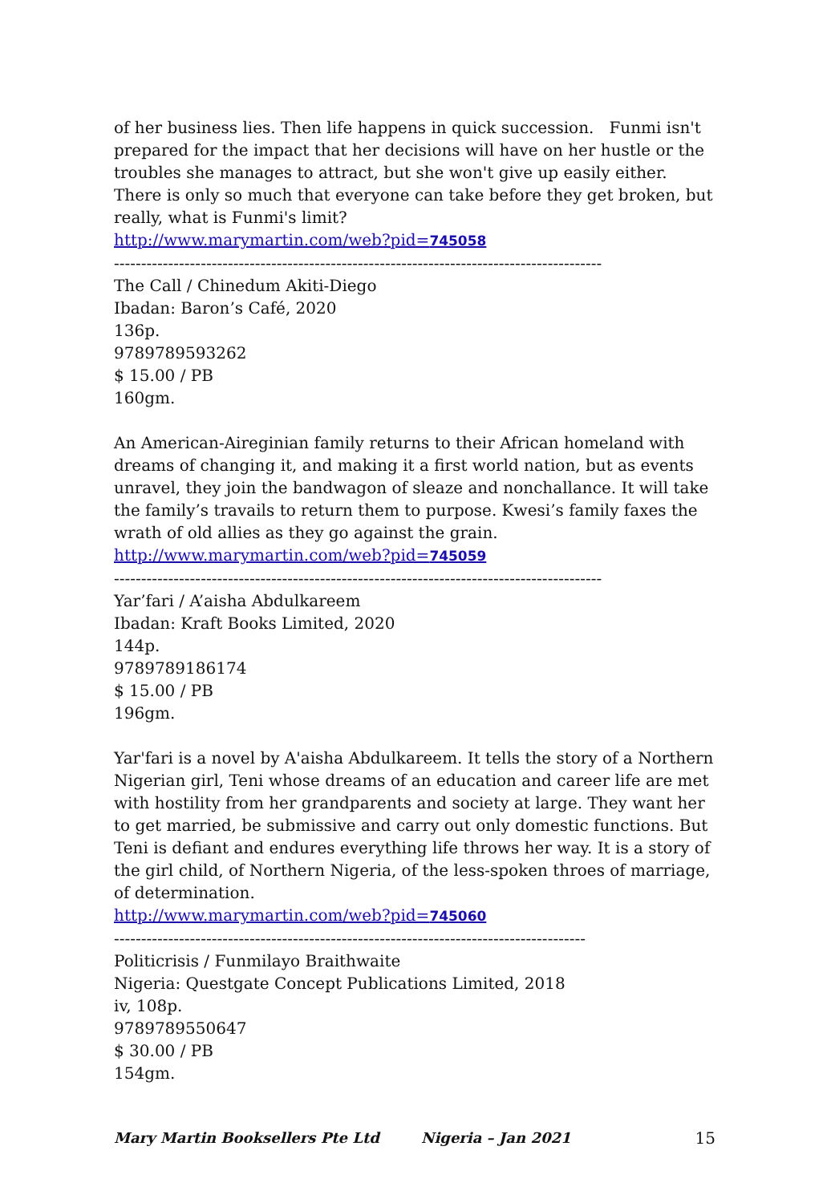of her business lies. Then life happens in quick succession. Funmi isn't prepared for the impact that her decisions will have on her hustle or the troubles she manages to attract, but she won't give up easily either. There is only so much that everyone can take before they get broken, but really, what is Funmi's limit?
http://www.marymartin.com/web?pid=745058
------------------------------------------------------------------------------------------
The Call / Chinedum Akiti-Diego
Ibadan: Baron’s Café, 2020
136p.
9789789593262
$ 15.00 / PB
160gm.
An American-Aireginian family returns to their African homeland with dreams of changing it, and making it a first world nation, but as events unravel, they join the bandwagon of sleaze and nonchallance. It will take the family’s travails to return them to purpose. Kwesi’s family faxes the wrath of old allies as they go against the grain.
http://www.marymartin.com/web?pid=745059
------------------------------------------------------------------------------------------
Yar’fari / A’aisha Abdulkareem
Ibadan: Kraft Books Limited, 2020
144p.
9789789186174
$ 15.00 / PB
196gm.
Yar'fari is a novel by A'aisha Abdulkareem. It tells the story of a Northern Nigerian girl, Teni whose dreams of an education and career life are met with hostility from her grandparents and society at large. They want her to get married, be submissive and carry out only domestic functions. But Teni is defiant and endures everything life throws her way. It is a story of the girl child, of Northern Nigeria, of the less-spoken throes of marriage, of determination.
http://www.marymartin.com/web?pid=745060
---------------------------------------------------------------------------------------
Politicrisis / Funmilayo Braithwaite
Nigeria: Questgate Concept Publications Limited, 2018
iv, 108p.
9789789550647
$ 30.00 / PB
154gm.
Mary Martin Booksellers Pte Ltd Nigeria – Jan 2021 15